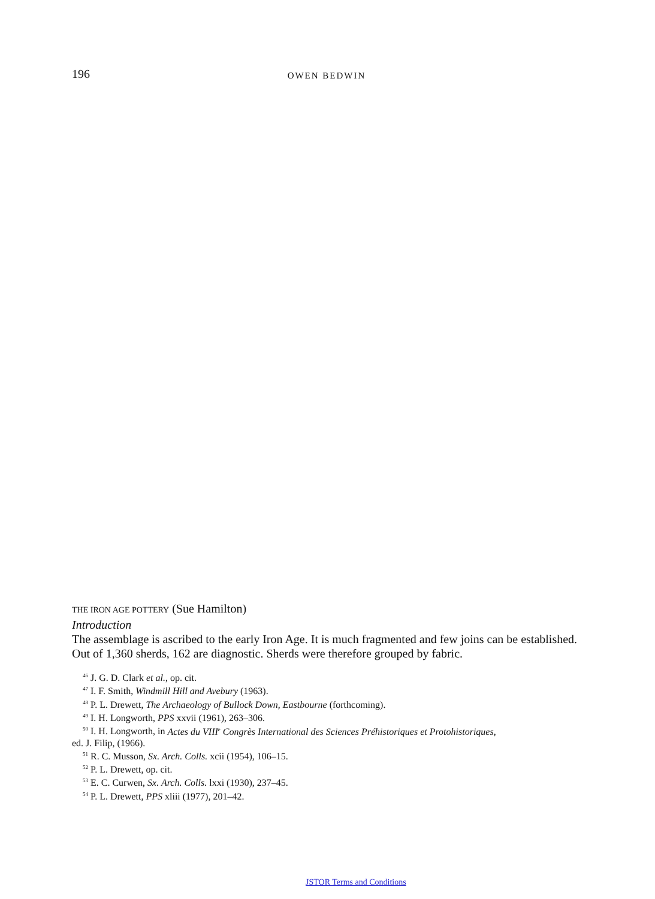196 OWEN BEDWIN
THE IRON AGE POTTERY (Sue Hamilton)
Introduction
The assemblage is ascribed to the early Iron Age. It is much fragmented and few joins can be established. Out of 1,360 sherds, 162 are diagnostic. Sherds were therefore grouped by fabric.
<sup>46</sup> J. G. D. Clark et al., op. cit.
<sup>47</sup> I. F. Smith, Windmill Hill and Avebury (1963).
<sup>48</sup> P. L. Drewett, The Archaeology of Bullock Down, Eastbourne (forthcoming).
<sup>49</sup> I. H. Longworth, PPS xxvii (1961), 263–306.
<sup>50</sup> I. H. Longworth, in Actes du VIII<sup>e</sup> Congrès International des Sciences Préhistoriques et Protohistoriques,
ed. J. Filip, (1966).
<sup>51</sup> R. C. Musson, Sx. Arch. Colls. xcii (1954), 106–15.
<sup>52</sup> P. L. Drewett, op. cit.
<sup>53</sup> E. C. Curwen, Sx. Arch. Colls. lxxi (1930), 237–45.
<sup>54</sup> P. L. Drewett, PPS xliii (1977), 201–42.
JSTOR Terms and Conditions